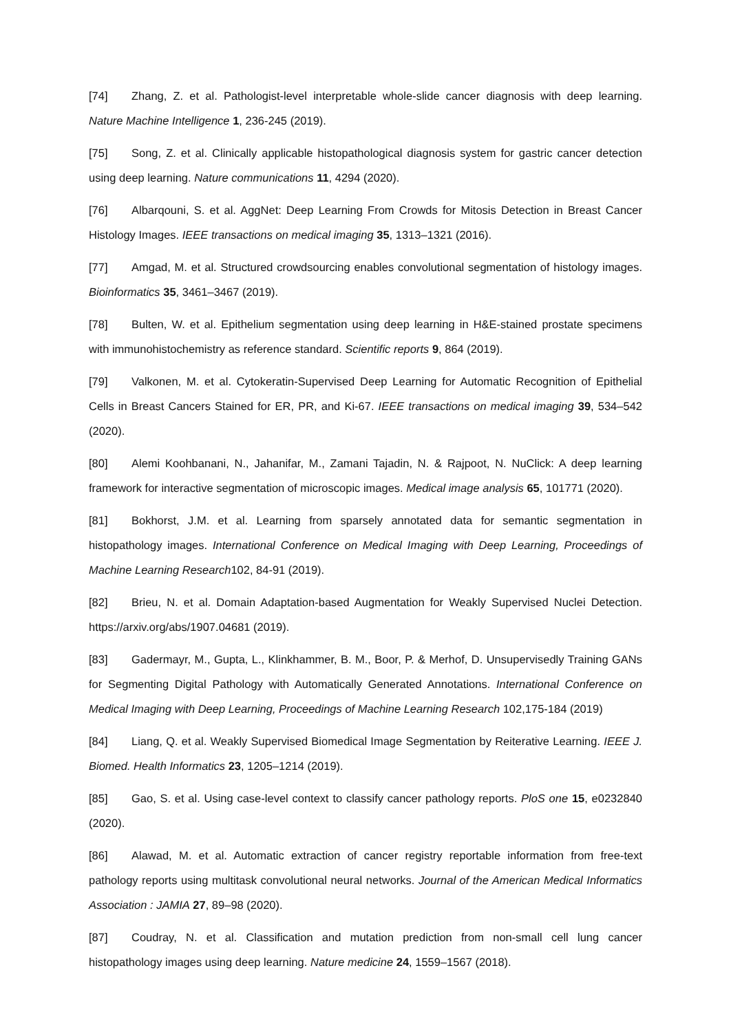[74] Zhang, Z. et al. Pathologist-level interpretable whole-slide cancer diagnosis with deep learning. Nature Machine Intelligence 1, 236-245 (2019).
[75] Song, Z. et al. Clinically applicable histopathological diagnosis system for gastric cancer detection using deep learning. Nature communications 11, 4294 (2020).
[76] Albarqouni, S. et al. AggNet: Deep Learning From Crowds for Mitosis Detection in Breast Cancer Histology Images. IEEE transactions on medical imaging 35, 1313–1321 (2016).
[77] Amgad, M. et al. Structured crowdsourcing enables convolutional segmentation of histology images. Bioinformatics 35, 3461–3467 (2019).
[78] Bulten, W. et al. Epithelium segmentation using deep learning in H&E-stained prostate specimens with immunohistochemistry as reference standard. Scientific reports 9, 864 (2019).
[79] Valkonen, M. et al. Cytokeratin-Supervised Deep Learning for Automatic Recognition of Epithelial Cells in Breast Cancers Stained for ER, PR, and Ki-67. IEEE transactions on medical imaging 39, 534–542 (2020).
[80] Alemi Koohbanani, N., Jahanifar, M., Zamani Tajadin, N. & Rajpoot, N. NuClick: A deep learning framework for interactive segmentation of microscopic images. Medical image analysis 65, 101771 (2020).
[81] Bokhorst, J.M. et al. Learning from sparsely annotated data for semantic segmentation in histopathology images. International Conference on Medical Imaging with Deep Learning, Proceedings of Machine Learning Research102, 84-91 (2019).
[82] Brieu, N. et al. Domain Adaptation-based Augmentation for Weakly Supervised Nuclei Detection. https://arxiv.org/abs/1907.04681 (2019).
[83] Gadermayr, M., Gupta, L., Klinkhammer, B. M., Boor, P. & Merhof, D. Unsupervisedly Training GANs for Segmenting Digital Pathology with Automatically Generated Annotations. International Conference on Medical Imaging with Deep Learning, Proceedings of Machine Learning Research 102,175-184 (2019)
[84] Liang, Q. et al. Weakly Supervised Biomedical Image Segmentation by Reiterative Learning. IEEE J. Biomed. Health Informatics 23, 1205–1214 (2019).
[85] Gao, S. et al. Using case-level context to classify cancer pathology reports. PloS one 15, e0232840 (2020).
[86] Alawad, M. et al. Automatic extraction of cancer registry reportable information from free-text pathology reports using multitask convolutional neural networks. Journal of the American Medical Informatics Association : JAMIA 27, 89–98 (2020).
[87] Coudray, N. et al. Classification and mutation prediction from non-small cell lung cancer histopathology images using deep learning. Nature medicine 24, 1559–1567 (2018).